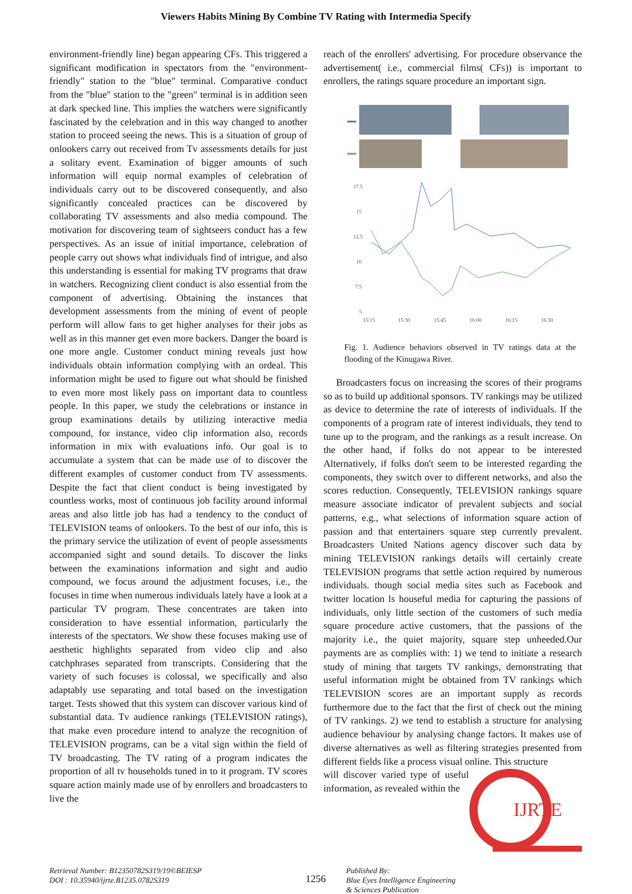Viewers Habits Mining By Combine TV Rating with Intermedia Specify
environment-friendly line) began appearing CFs. This triggered a significant modification in spectators from the "environment-friendly" station to the "blue" terminal. Comparative conduct from the "blue" station to the "green" terminal is in addition seen at dark specked line. This implies the watchers were significantly fascinated by the celebration and in this way changed to another station to proceed seeing the news. This is a situation of group of onlookers carry out received from Tv assessments details for just a solitary event. Examination of bigger amounts of such information will equip normal examples of celebration of individuals carry out to be discovered consequently, and also significantly concealed practices can be discovered by collaborating TV assessments and also media compound. The motivation for discovering team of sightseers conduct has a few perspectives. As an issue of initial importance, celebration of people carry out shows what individuals find of intrigue, and also this understanding is essential for making TV programs that draw in watchers. Recognizing client conduct is also essential from the component of advertising. Obtaining the instances that development assessments from the mining of event of people perform will allow fans to get higher analyses for their jobs as well as in this manner get even more backers. Danger the board is one more angle. Customer conduct mining reveals just how individuals obtain information complying with an ordeal. This information might be used to figure out what should be finished to even more most likely pass on important data to countless people. In this paper, we study the celebrations or instance in group examinations details by utilizing interactive media compound, for instance, video clip information also, records information in mix with evaluations info. Our goal is to accumulate a system that can be made use of to discover the different examples of customer conduct from TV assessments. Despite the fact that client conduct is being investigated by countless works, most of continuous job facility around informal areas and also little job has had a tendency to the conduct of TELEVISION teams of onlookers. To the best of our info, this is the primary service the utilization of event of people assessments accompanied sight and sound details. To discover the links between the examinations information and sight and audio compound, we focus around the adjustment focuses, i.e., the focuses in time when numerous individuals lately have a look at a particular TV program. These concentrates are taken into consideration to have essential information, particularly the interests of the spectators. We show these focuses making use of aesthetic highlights separated from video clip and also catchphrases separated from transcripts. Considering that the variety of such focuses is colossal, we specifically and also adaptably use separating and total based on the investigation target. Tests showed that this system can discover various kind of substantial data. Tv audience rankings (TELEVISION ratings), that make even procedure intend to analyze the recognition of TELEVISION programs, can be a vital sign within the field of TV broadcasting. The TV rating of a program indicates the proportion of all tv households tuned in to it program. TV scores square action mainly made use of by enrollers and broadcasters to live the
reach of the enrollers' advertising. For procedure observance the advertisement( i.e., commercial films( CFs)) is important to enrollers, the ratings square procedure an important sign.
17.5
15
12.5
10
7.5
5
15:15
15:30
15:45
16:00
16:15
16:30
Fig. 1. Audience behaviors observed in TV ratings data at the flooding of the Kinugawa River.
Broadcasters focus on increasing the scores of their programs so as to build up additional sponsors. TV rankings may be utilized as device to determine the rate of interests of individuals. If the components of a program rate of interest individuals, they tend to tune up to the program, and the rankings as a result increase. On the other hand, if folks do not appear to be interested Alternatively, if folks don't seem to be interested regarding the components, they switch over to different networks, and also the scores reduction. Consequently, TELEVISION rankings square measure associate indicator of prevalent subjects and social patterns, e.g., what selections of information square action of passion and that entertainers square step currently prevalent. Broadcasters United Nations agency discover such data by mining TELEVISION rankings details will certainly create TELEVISION programs that settle action required by numerous individuals. though social media sites such as Facebook and twitter location ls houseful media for capturing the passions of individuals, only little section of the customers of such media square procedure active customers, that the passions of the majority i.e., the quiet majority, square step unheeded.Our payments are as complies with: 1) we tend to initiate a research study of mining that targets TV rankings, demonstrating that useful information might be obtained from TV rankings which TELEVISION scores are an important supply as records furthermore due to the fact that the first of check out the mining of TV rankings. 2) we tend to establish a structure for analysing audience behaviour by analysing change factors. It makes use of diverse alternatives as well as filtering strategies presented from different fields like a process visual online. This structure
IJRTE
will discover varied type of useful information, as revealed within the
Retrieval Number: B12350782S319/19©BEIESP
DOI : 10.35940/ijrte.B1235.0782S319
1256
Published By:
Blue Eyes Intelligence Engineering
& Sciences Publication